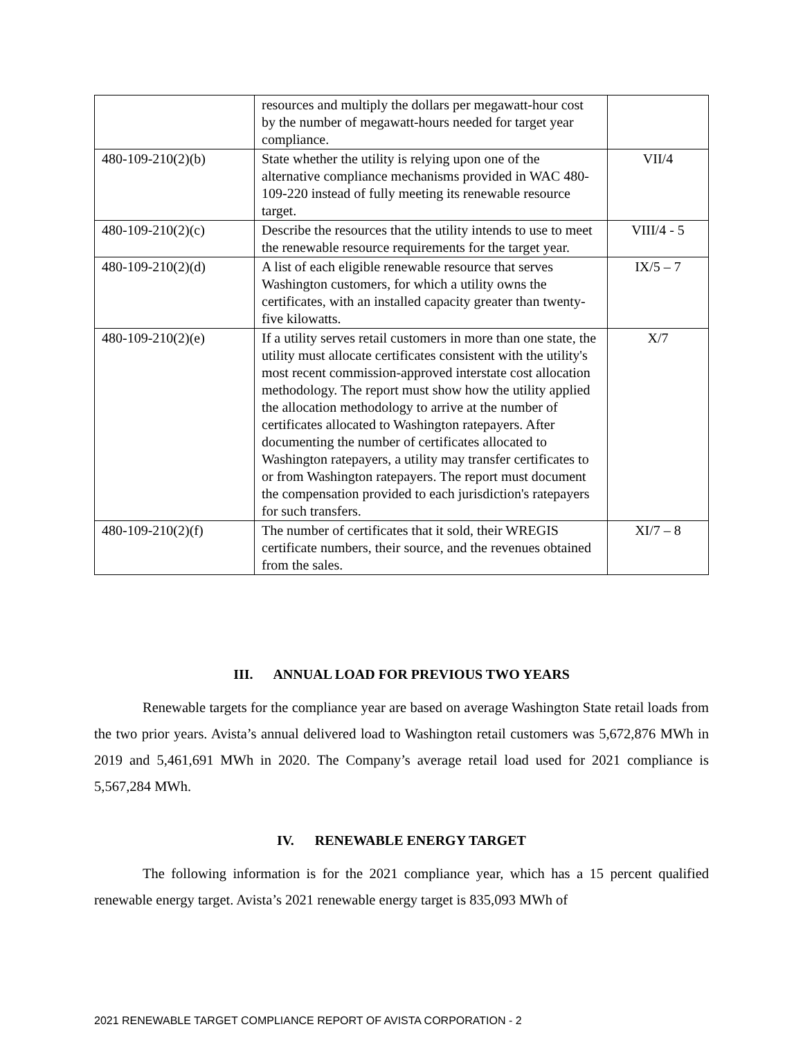| | resources and multiply the dollars per megawatt-hour cost by the number of megawatt-hours needed for target year compliance. | |
| 480-109-210(2)(b) | State whether the utility is relying upon one of the alternative compliance mechanisms provided in WAC 480-109-220 instead of fully meeting its renewable resource target. | VII/4 |
| 480-109-210(2)(c) | Describe the resources that the utility intends to use to meet the renewable resource requirements for the target year. | VIII/4 - 5 |
| 480-109-210(2)(d) | A list of each eligible renewable resource that serves Washington customers, for which a utility owns the certificates, with an installed capacity greater than twenty-five kilowatts. | IX/5 – 7 |
| 480-109-210(2)(e) | If a utility serves retail customers in more than one state, the utility must allocate certificates consistent with the utility's most recent commission-approved interstate cost allocation methodology. The report must show how the utility applied the allocation methodology to arrive at the number of certificates allocated to Washington ratepayers. After documenting the number of certificates allocated to Washington ratepayers, a utility may transfer certificates to or from Washington ratepayers. The report must document the compensation provided to each jurisdiction's ratepayers for such transfers. | X/7 |
| 480-109-210(2)(f) | The number of certificates that it sold, their WREGIS certificate numbers, their source, and the revenues obtained from the sales. | XI/7 – 8 |
III. ANNUAL LOAD FOR PREVIOUS TWO YEARS
Renewable targets for the compliance year are based on average Washington State retail loads from the two prior years. Avista’s annual delivered load to Washington retail customers was 5,672,876 MWh in 2019 and 5,461,691 MWh in 2020. The Company’s average retail load used for 2021 compliance is 5,567,284 MWh.
IV. RENEWABLE ENERGY TARGET
The following information is for the 2021 compliance year, which has a 15 percent qualified renewable energy target. Avista’s 2021 renewable energy target is 835,093 MWh of
2021 RENEWABLE TARGET COMPLIANCE REPORT OF AVISTA CORPORATION - 2